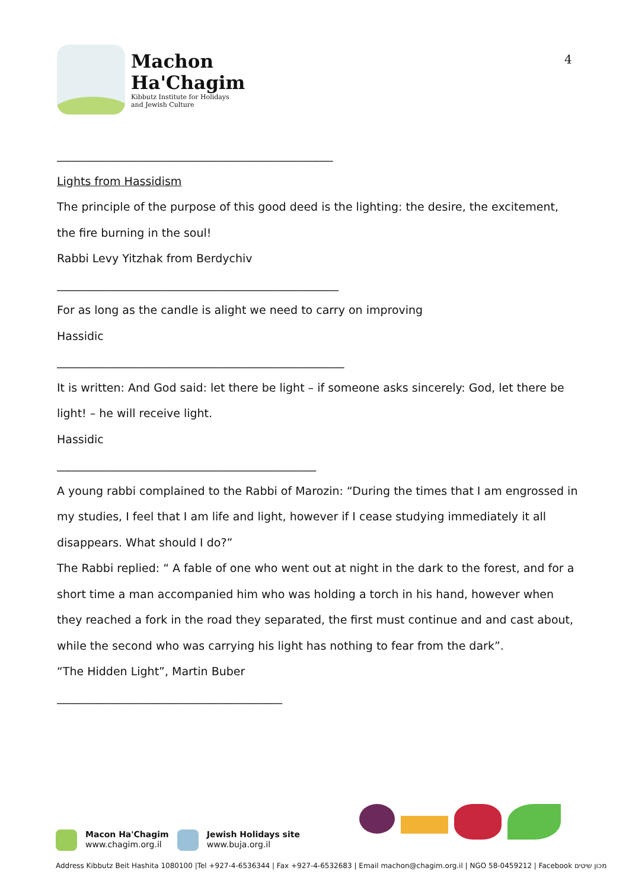Machon
Ha'Chagim
Kibbutz Institute for Holidays
and Jewish Culture
4
_________________________________________________
Lights from Hassidism
The principle of the purpose of this good deed is the lighting: the desire, the excitement, the fire burning in the soul!
Rabbi Levy Yitzhak from Berdychiv
__________________________________________________
For as long as the candle is alight we need to carry on improving
Hassidic
___________________________________________________
It is written: And God said: let there be light – if someone asks sincerely: God, let there be light! – he will receive light.
Hassidic
______________________________________________
A young rabbi complained to the Rabbi of Marozin: “During the times that I am engrossed in my studies, I feel that I am life and light, however if I cease studying immediately it all disappears. What should I do?”
The Rabbi replied: “ A fable of one who went out at night in the dark to the forest, and for a short time a man accompanied him who was holding a torch in his hand, however when they reached a fork in the road they separated, the first must continue and and cast about, while the second who was carrying his light has nothing to fear from the dark”.
“The Hidden Light”, Martin Buber
________________________________________
Macon Ha'Chagim
www.chagim.org.il
Jewish Holidays site
www.buja.org.il
Address Kibbutz Beit Hashita 1080100 |Tel +927-4-6536344 | Fax +927-4-6532683 | Email machon@chagim.org.il | NGO 58-0459212 | Facebook מכון שיטים